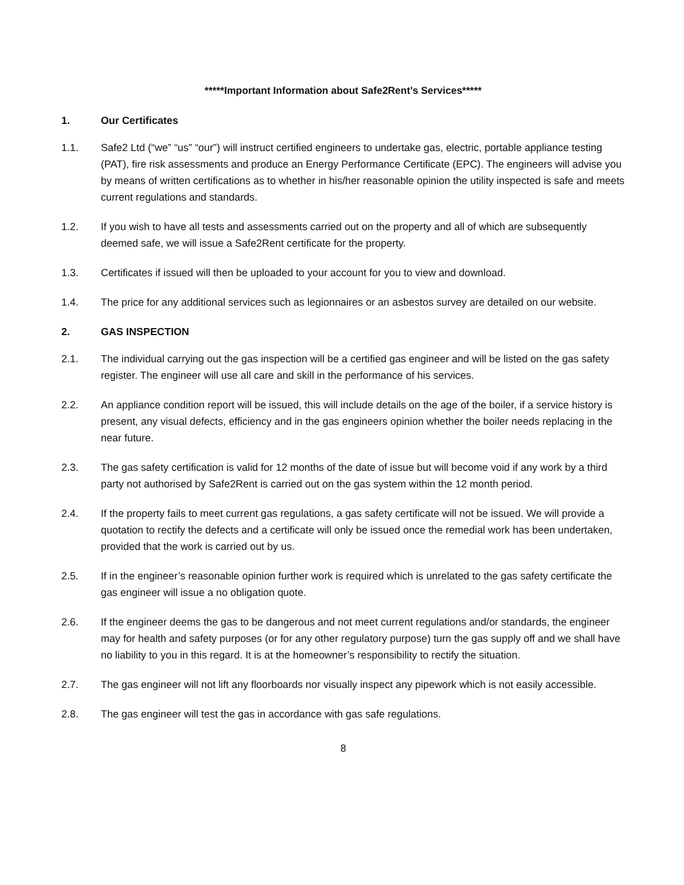*****Important Information about Safe2Rent’s Services*****
1. Our Certificates
1.1. Safe2 Ltd (“we” “us” “our”) will instruct certified engineers to undertake gas, electric, portable appliance testing (PAT), fire risk assessments and produce an Energy Performance Certificate (EPC). The engineers will advise you by means of written certifications as to whether in his/her reasonable opinion the utility inspected is safe and meets current regulations and standards.
1.2. If you wish to have all tests and assessments carried out on the property and all of which are subsequently deemed safe, we will issue a Safe2Rent certificate for the property.
1.3. Certificates if issued will then be uploaded to your account for you to view and download.
1.4. The price for any additional services such as legionnaires or an asbestos survey are detailed on our website.
2. GAS INSPECTION
2.1. The individual carrying out the gas inspection will be a certified gas engineer and will be listed on the gas safety register. The engineer will use all care and skill in the performance of his services.
2.2. An appliance condition report will be issued, this will include details on the age of the boiler, if a service history is present, any visual defects, efficiency and in the gas engineers opinion whether the boiler needs replacing in the near future.
2.3. The gas safety certification is valid for 12 months of the date of issue but will become void if any work by a third party not authorised by Safe2Rent is carried out on the gas system within the 12 month period.
2.4. If the property fails to meet current gas regulations, a gas safety certificate will not be issued. We will provide a quotation to rectify the defects and a certificate will only be issued once the remedial work has been undertaken, provided that the work is carried out by us.
2.5. If in the engineer’s reasonable opinion further work is required which is unrelated to the gas safety certificate the gas engineer will issue a no obligation quote.
2.6. If the engineer deems the gas to be dangerous and not meet current regulations and/or standards, the engineer may for health and safety purposes (or for any other regulatory purpose) turn the gas supply off and we shall have no liability to you in this regard. It is at the homeowner’s responsibility to rectify the situation.
2.7. The gas engineer will not lift any floorboards nor visually inspect any pipework which is not easily accessible.
2.8. The gas engineer will test the gas in accordance with gas safe regulations.
8